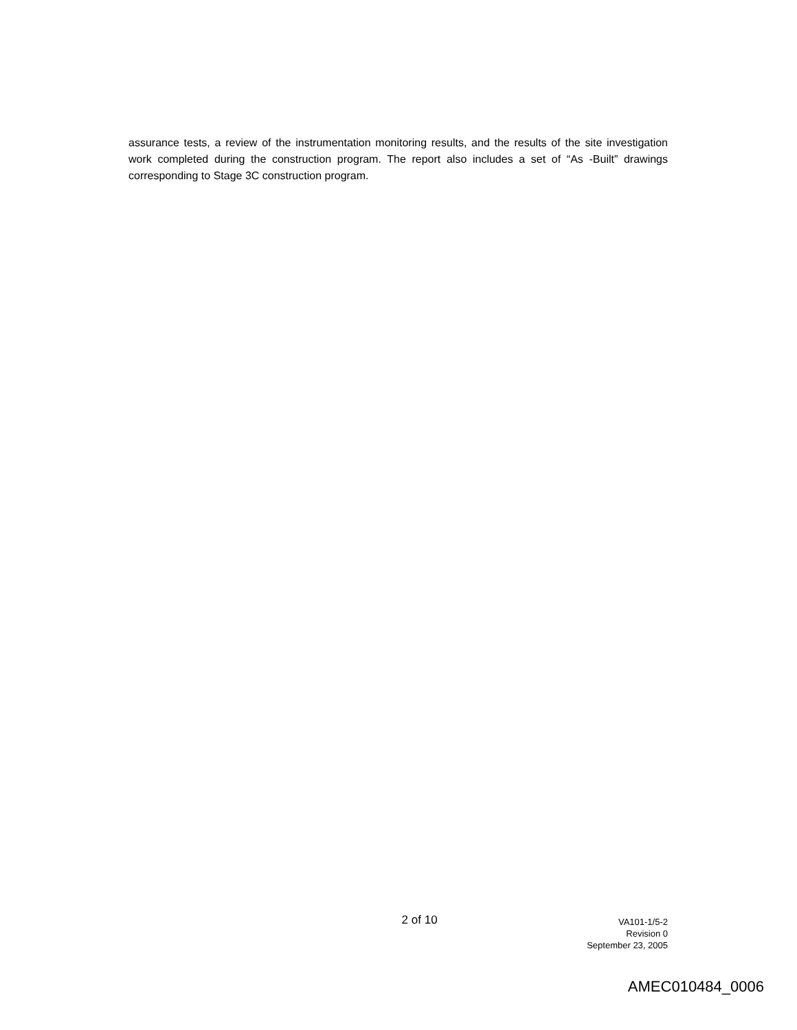assurance tests, a review of the instrumentation monitoring results, and the results of the site investigation work completed during the construction program. The report also includes a set of “As -Built” drawings corresponding to Stage 3C construction program.
2 of 10
VA101-1/5-2
Revision 0
September 23, 2005
AMEC010484_0006